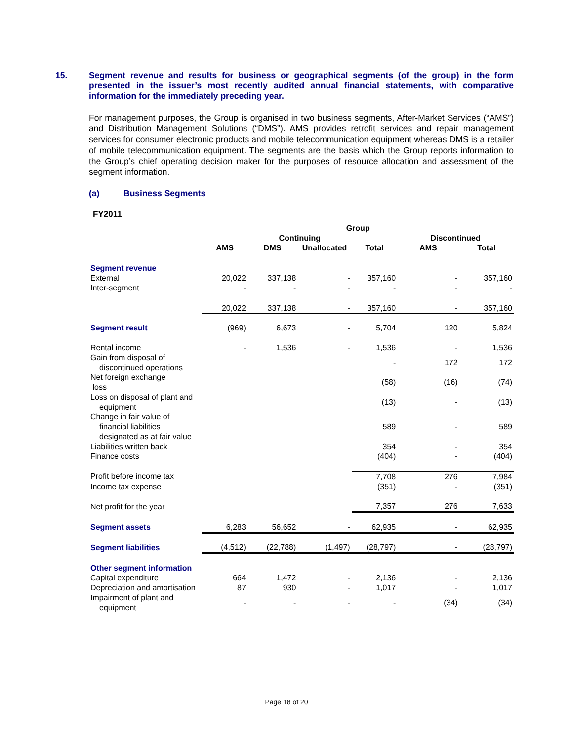15.
Segment revenue and results for business or geographical segments (of the group) in the form presented in the issuer’s most recently audited annual financial statements, with comparative information for the immediately preceding year.
For management purposes, the Group is organised in two business segments, After-Market Services (“AMS”) and Distribution Management Solutions (“DMS”). AMS provides retrofit services and repair management services for consumer electronic products and mobile telecommunication equipment whereas DMS is a retailer of mobile telecommunication equipment. The segments are the basis which the Group reports information to the Group’s chief operating decision maker for the purposes of resource allocation and assessment of the segment information.
(a) Business Segments
FY2011
| | Group | | | | | |
| --- | --- | --- | --- | --- | --- | --- |
| | Continuing | | | | Discontinued | |
| | AMS | DMS | Unallocated | Total | AMS | Total |
| Segment revenue | | | | | | |
| External | 20,022 | 337,138 | - | 357,160 | - | 357,160 |
| Inter-segment | - | - | - | - | - | - |
| | 20,022 | 337,138 | - | 357,160 | - | 357,160 |
| Segment result | (969) | 6,673 | - | 5,704 | 120 | 5,824 |
| Rental income | - | 1,536 | - | 1,536 | - | 1,536 |
| Gain from disposal of discontinued operations | | | | - | 172 | 172 |
| Net foreign exchange loss | | | | (58) | (16) | (74) |
| Loss on disposal of plant and equipment | | | | (13) | - | (13) |
| Change in fair value of financial liabilities designated as at fair value | | | | 589 | - | 589 |
| Liabilities written back | | | | 354 | - | 354 |
| Finance costs | | | | (404) | - | (404) |
| Profit before income tax | | | | 7,708 | 276 | 7,984 |
| Income tax expense | | | | (351) | - | (351) |
| Net profit for the year | | | | 7,357 | 276 | 7,633 |
| Segment assets | 6,283 | 56,652 | - | 62,935 | - | 62,935 |
| Segment liabilities | (4,512) | (22,788) | (1,497) | (28,797) | - | (28,797) |
| Other segment information | | | | | | |
| Capital expenditure | 664 | 1,472 | - | 2,136 | - | 2,136 |
| Depreciation and amortisation | 87 | 930 | - | 1,017 | - | 1,017 |
| Impairment of plant and equipment | - | - | - | - | (34) | (34) |
Page 18 of 20